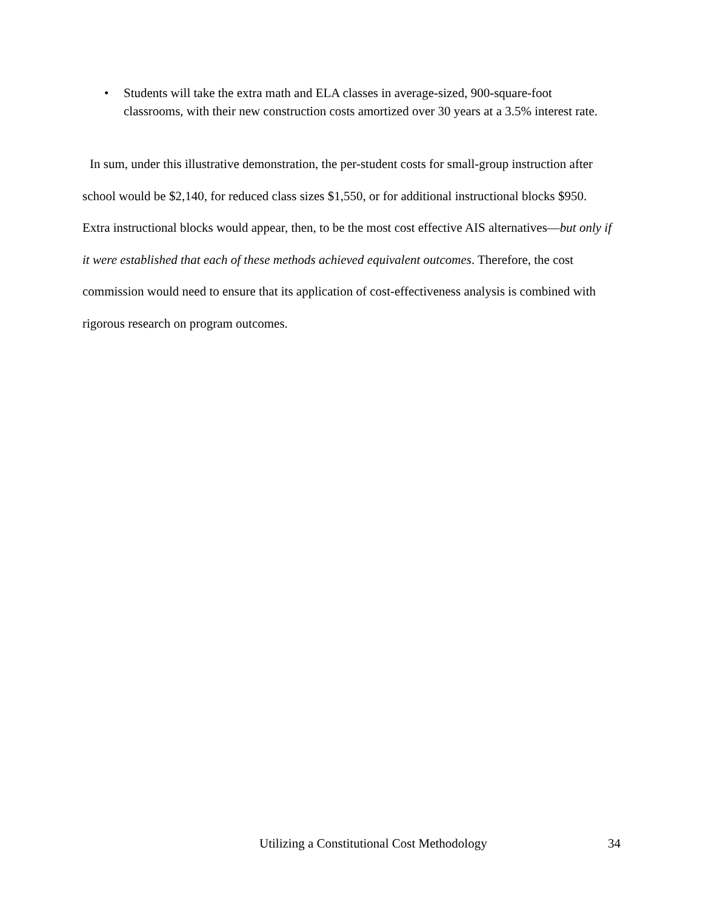• Students will take the extra math and ELA classes in average-sized, 900-square-foot classrooms, with their new construction costs amortized over 30 years at a 3.5% interest rate.
In sum, under this illustrative demonstration, the per-student costs for small-group instruction after school would be $2,140, for reduced class sizes $1,550, or for additional instructional blocks $950. Extra instructional blocks would appear, then, to be the most cost effective AIS alternatives—but only if it were established that each of these methods achieved equivalent outcomes. Therefore, the cost commission would need to ensure that its application of cost-effectiveness analysis is combined with rigorous research on program outcomes.
Utilizing a Constitutional Cost Methodology 34